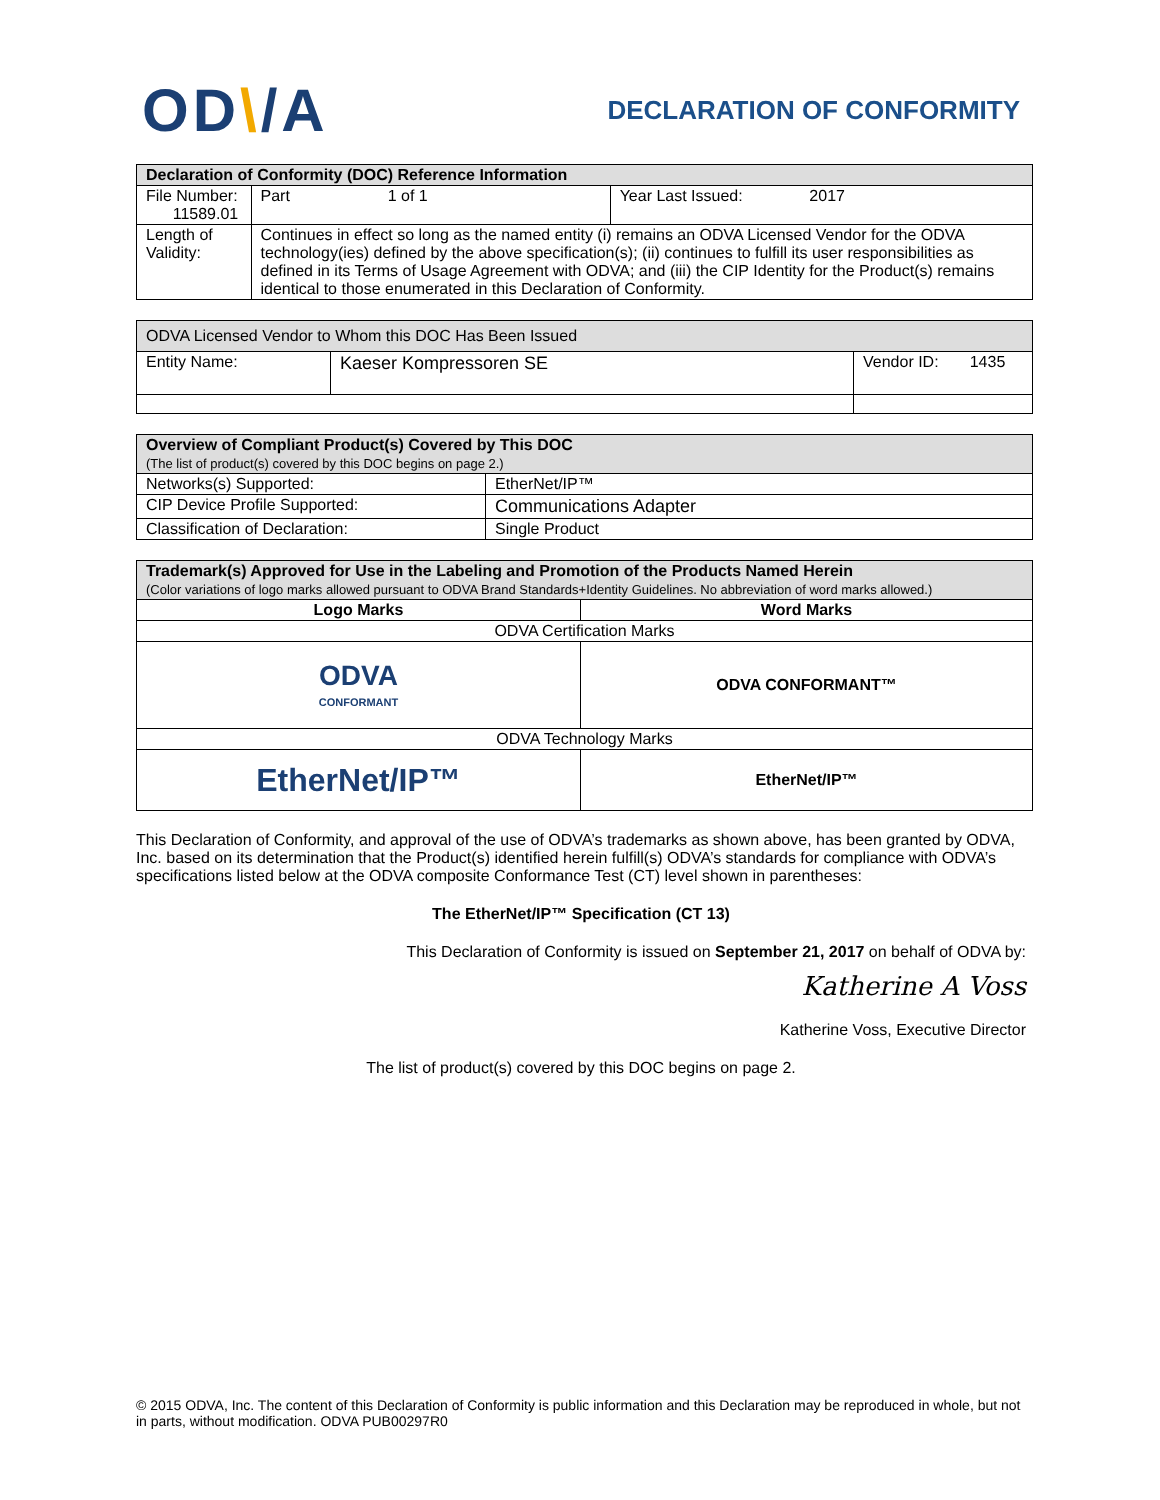OD\/A
DECLARATION OF CONFORMITY
| Declaration of Conformity (DOC) Reference Information | | |
| --- | --- | --- |
| File Number: 11589.01 | Part 1 of 1 | Year Last Issued: 2017 |
| Length of Validity: | Continues in effect so long as the named entity (i) remains an ODVA Licensed Vendor for the ODVA technology(ies) defined by the above specification(s); (ii) continues to fulfill its user responsibilities as defined in its Terms of Usage Agreement with ODVA; and (iii) the CIP Identity for the Product(s) remains identical to those enumerated in this Declaration of Conformity. | |
| ODVA Licensed Vendor to Whom this DOC Has Been Issued | | |
| Entity Name: | Kaeser Kompressoren SE | Vendor ID: 1435 |
| Overview of Compliant Product(s) Covered by This DOC (The list of product(s) covered by this DOC begins on page 2.) | |
| Networks(s) Supported: | EtherNet/IP™ |
| CIP Device Profile Supported: | Communications Adapter |
| Classification of Declaration: | Single Product |
| Trademark(s) Approved for Use in the Labeling and Promotion of the Products Named Herein (Color variations of logo marks allowed pursuant to ODVA Brand Standards+Identity Guidelines. No abbreviation of word marks allowed.) | |
| Logo Marks | Word Marks |
| ODVA Certification Marks | |
| ODVA CONFORMANT | ODVA CONFORMANT™ |
| ODVA Technology Marks | |
| EtherNet/IP™ | EtherNet/IP™ |
This Declaration of Conformity, and approval of the use of ODVA’s trademarks as shown above, has been granted by ODVA, Inc. based on its determination that the Product(s) identified herein fulfill(s) ODVA’s standards for compliance with ODVA’s specifications listed below at the ODVA composite Conformance Test (CT) level shown in parentheses:
The EtherNet/IP™ Specification (CT 13)
This Declaration of Conformity is issued on September 21, 2017 on behalf of ODVA by:
Katherine A Voss
Katherine Voss, Executive Director
The list of product(s) covered by this DOC begins on page 2.
© 2015 ODVA, Inc. The content of this Declaration of Conformity is public information and this Declaration may be reproduced in whole, but not in parts, without modification. ODVA PUB00297R0